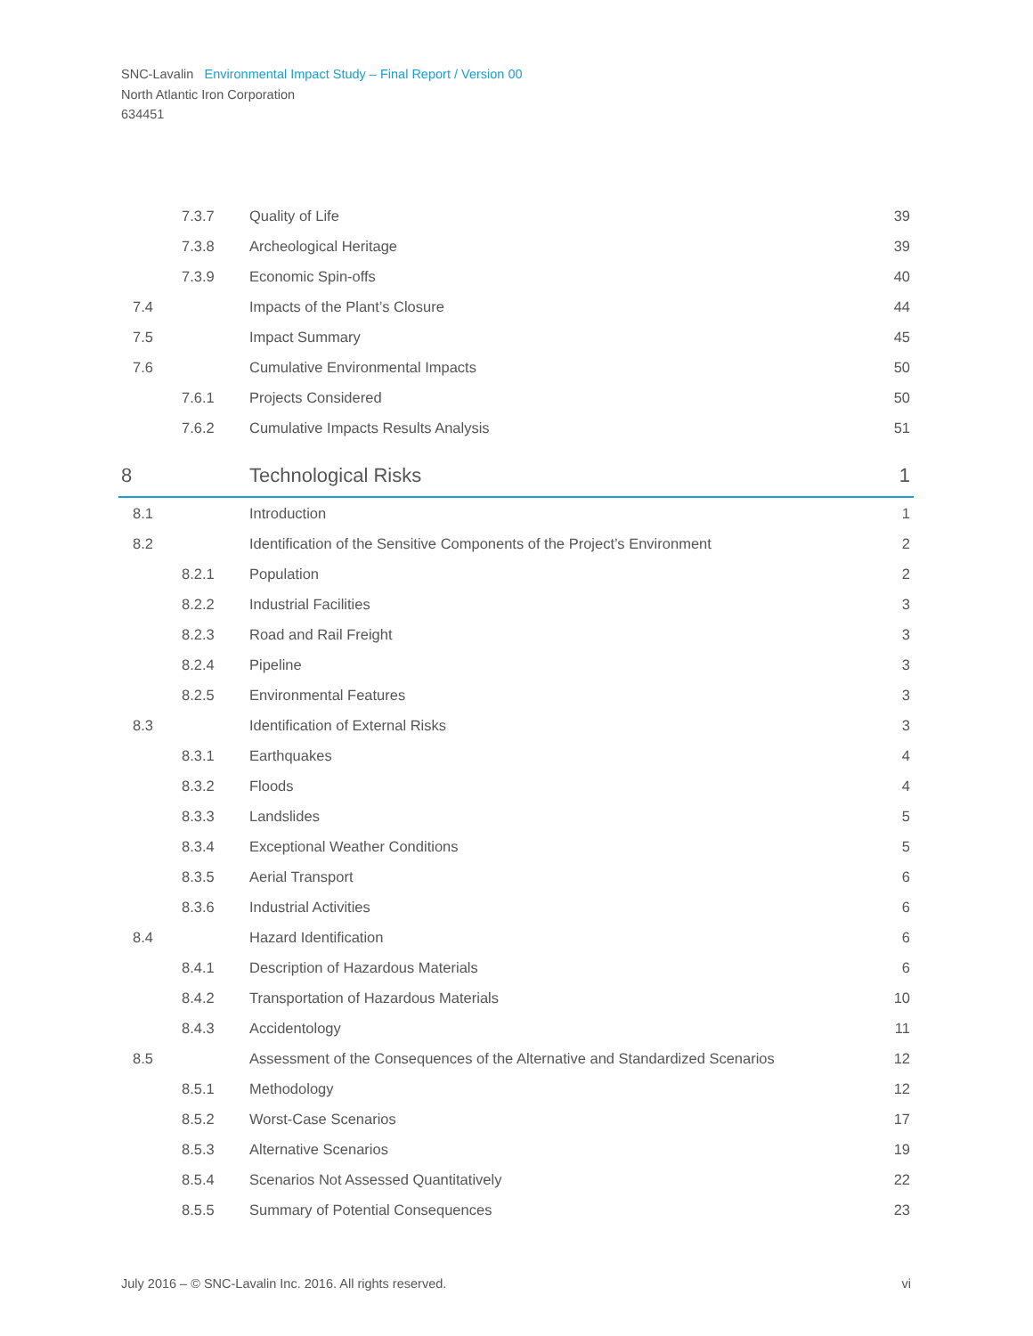SNC-Lavalin Environmental Impact Study – Final Report / Version 00
North Atlantic Iron Corporation
634451
| | 7.3.7 | Quality of Life | 39 |
| | 7.3.8 | Archeological Heritage | 39 |
| | 7.3.9 | Economic Spin-offs | 40 |
| 7.4 | | Impacts of the Plant’s Closure | 44 |
| 7.5 | | Impact Summary | 45 |
| 7.6 | | Cumulative Environmental Impacts | 50 |
| | 7.6.1 | Projects Considered | 50 |
| | 7.6.2 | Cumulative Impacts Results Analysis | 51 |
| 8 | | Technological Risks | 1 |
| 8.1 | | Introduction | 1 |
| 8.2 | | Identification of the Sensitive Components of the Project’s Environment | 2 |
| | 8.2.1 | Population | 2 |
| | 8.2.2 | Industrial Facilities | 3 |
| | 8.2.3 | Road and Rail Freight | 3 |
| | 8.2.4 | Pipeline | 3 |
| | 8.2.5 | Environmental Features | 3 |
| 8.3 | | Identification of External Risks | 3 |
| | 8.3.1 | Earthquakes | 4 |
| | 8.3.2 | Floods | 4 |
| | 8.3.3 | Landslides | 5 |
| | 8.3.4 | Exceptional Weather Conditions | 5 |
| | 8.3.5 | Aerial Transport | 6 |
| | 8.3.6 | Industrial Activities | 6 |
| 8.4 | | Hazard Identification | 6 |
| | 8.4.1 | Description of Hazardous Materials | 6 |
| | 8.4.2 | Transportation of Hazardous Materials | 10 |
| | 8.4.3 | Accidentology | 11 |
| 8.5 | | Assessment of the Consequences of the Alternative and Standardized Scenarios | 12 |
| | 8.5.1 | Methodology | 12 |
| | 8.5.2 | Worst-Case Scenarios | 17 |
| | 8.5.3 | Alternative Scenarios | 19 |
| | 8.5.4 | Scenarios Not Assessed Quantitatively | 22 |
| | 8.5.5 | Summary of Potential Consequences | 23 |
July 2016 – © SNC-Lavalin Inc. 2016. All rights reserved. vi